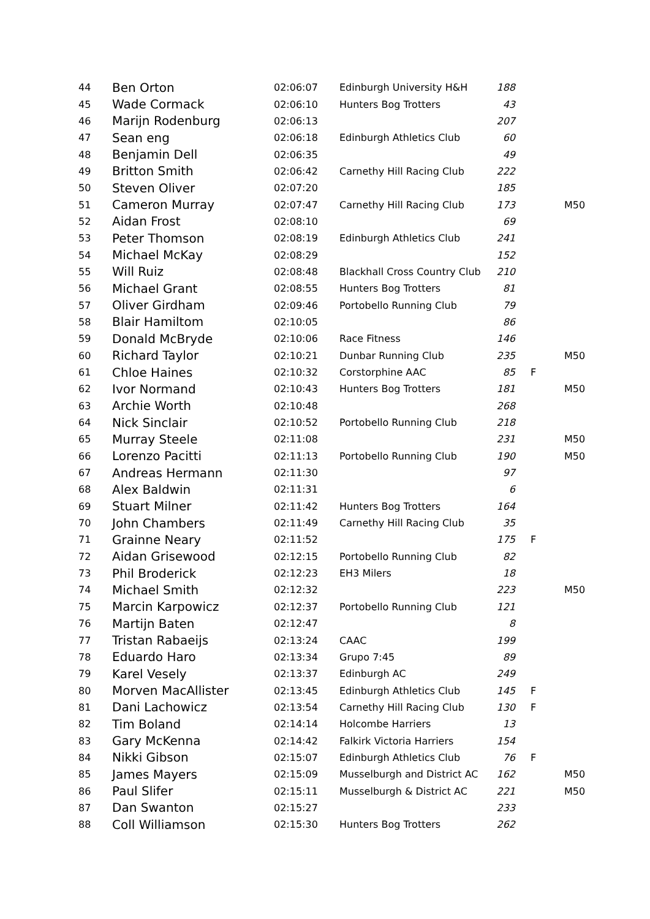| 44 | Ben Orton | 02:06:07 | Edinburgh University H&H | 188 | | |
| 45 | Wade Cormack | 02:06:10 | Hunters Bog Trotters | 43 | | |
| 46 | Marijn Rodenburg | 02:06:13 | | 207 | | |
| 47 | Sean eng | 02:06:18 | Edinburgh Athletics Club | 60 | | |
| 48 | Benjamin Dell | 02:06:35 | | 49 | | |
| 49 | Britton Smith | 02:06:42 | Carnethy Hill Racing Club | 222 | | |
| 50 | Steven Oliver | 02:07:20 | | 185 | | |
| 51 | Cameron Murray | 02:07:47 | Carnethy Hill Racing Club | 173 | | M50 |
| 52 | Aidan Frost | 02:08:10 | | 69 | | |
| 53 | Peter Thomson | 02:08:19 | Edinburgh Athletics Club | 241 | | |
| 54 | Michael McKay | 02:08:29 | | 152 | | |
| 55 | Will Ruiz | 02:08:48 | Blackhall Cross Country Club | 210 | | |
| 56 | Michael Grant | 02:08:55 | Hunters Bog Trotters | 81 | | |
| 57 | Oliver Girdham | 02:09:46 | Portobello Running Club | 79 | | |
| 58 | Blair Hamiltom | 02:10:05 | | 86 | | |
| 59 | Donald McBryde | 02:10:06 | Race Fitness | 146 | | |
| 60 | Richard Taylor | 02:10:21 | Dunbar Running Club | 235 | | M50 |
| 61 | Chloe Haines | 02:10:32 | Corstorphine AAC | 85 | F | |
| 62 | Ivor Normand | 02:10:43 | Hunters Bog Trotters | 181 | | M50 |
| 63 | Archie Worth | 02:10:48 | | 268 | | |
| 64 | Nick Sinclair | 02:10:52 | Portobello Running Club | 218 | | |
| 65 | Murray Steele | 02:11:08 | | 231 | | M50 |
| 66 | Lorenzo Pacitti | 02:11:13 | Portobello Running Club | 190 | | M50 |
| 67 | Andreas Hermann | 02:11:30 | | 97 | | |
| 68 | Alex Baldwin | 02:11:31 | | 6 | | |
| 69 | Stuart Milner | 02:11:42 | Hunters Bog Trotters | 164 | | |
| 70 | John Chambers | 02:11:49 | Carnethy Hill Racing Club | 35 | | |
| 71 | Grainne Neary | 02:11:52 | | 175 | F | |
| 72 | Aidan Grisewood | 02:12:15 | Portobello Running Club | 82 | | |
| 73 | Phil Broderick | 02:12:23 | EH3 Milers | 18 | | |
| 74 | Michael Smith | 02:12:32 | | 223 | | M50 |
| 75 | Marcin Karpowicz | 02:12:37 | Portobello Running Club | 121 | | |
| 76 | Martijn Baten | 02:12:47 | | 8 | | |
| 77 | Tristan Rabaeijs | 02:13:24 | CAAC | 199 | | |
| 78 | Eduardo Haro | 02:13:34 | Grupo 7:45 | 89 | | |
| 79 | Karel Vesely | 02:13:37 | Edinburgh AC | 249 | | |
| 80 | Morven MacAllister | 02:13:45 | Edinburgh Athletics Club | 145 | F | |
| 81 | Dani Lachowicz | 02:13:54 | Carnethy Hill Racing Club | 130 | F | |
| 82 | Tim Boland | 02:14:14 | Holcombe Harriers | 13 | | |
| 83 | Gary McKenna | 02:14:42 | Falkirk Victoria Harriers | 154 | | |
| 84 | Nikki Gibson | 02:15:07 | Edinburgh Athletics Club | 76 | F | |
| 85 | James Mayers | 02:15:09 | Musselburgh and District AC | 162 | | M50 |
| 86 | Paul Slifer | 02:15:11 | Musselburgh & District AC | 221 | | M50 |
| 87 | Dan Swanton | 02:15:27 | | 233 | | |
| 88 | Coll Williamson | 02:15:30 | Hunters Bog Trotters | 262 | | |